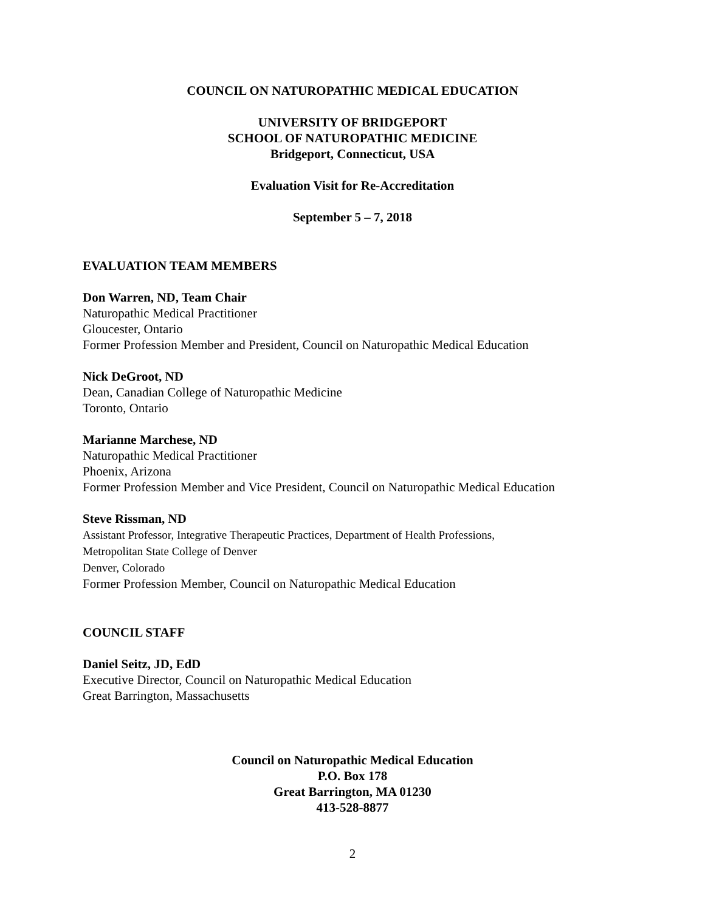COUNCIL ON NATUROPATHIC MEDICAL EDUCATION
UNIVERSITY OF BRIDGEPORT
SCHOOL OF NATUROPATHIC MEDICINE
Bridgeport, Connecticut, USA
Evaluation Visit for Re-Accreditation
September 5 – 7, 2018
EVALUATION TEAM MEMBERS
Don Warren, ND, Team Chair
Naturopathic Medical Practitioner
Gloucester, Ontario
Former Profession Member and President, Council on Naturopathic Medical Education
Nick DeGroot, ND
Dean, Canadian College of Naturopathic Medicine
Toronto, Ontario
Marianne Marchese, ND
Naturopathic Medical Practitioner
Phoenix, Arizona
Former Profession Member and Vice President, Council on Naturopathic Medical Education
Steve Rissman, ND
Assistant Professor, Integrative Therapeutic Practices, Department of Health Professions,
Metropolitan State College of Denver
Denver, Colorado
Former Profession Member, Council on Naturopathic Medical Education
COUNCIL STAFF
Daniel Seitz, JD, EdD
Executive Director, Council on Naturopathic Medical Education
Great Barrington, Massachusetts
Council on Naturopathic Medical Education
P.O. Box 178
Great Barrington, MA 01230
413-528-8877
2